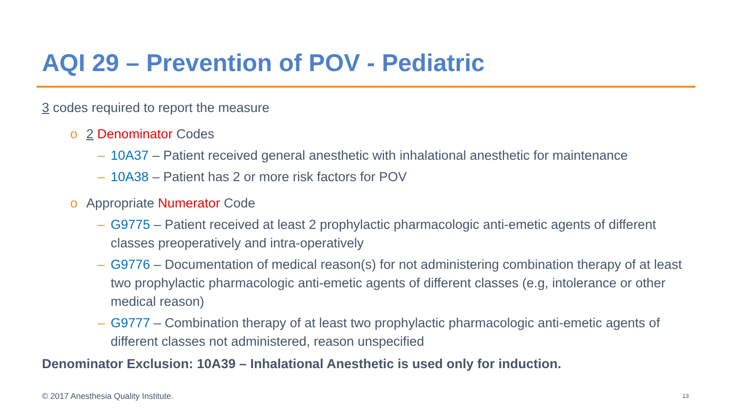AQI 29 – Prevention of POV - Pediatric
3 codes required to report the measure
o 2 Denominator Codes
– 10A37 – Patient received general anesthetic with inhalational anesthetic for maintenance
– 10A38 – Patient has 2 or more risk factors for POV
o Appropriate Numerator Code
– G9775 – Patient received at least 2 prophylactic pharmacologic anti-emetic agents of different classes preoperatively and intra-operatively
– G9776 – Documentation of medical reason(s) for not administering combination therapy of at least two prophylactic pharmacologic anti-emetic agents of different classes (e.g, intolerance or other medical reason)
– G9777 – Combination therapy of at least two prophylactic pharmacologic anti-emetic agents of different classes not administered, reason unspecified
Denominator Exclusion: 10A39 – Inhalational Anesthetic is used only for induction.
© 2017 Anesthesia Quality Institute.
13